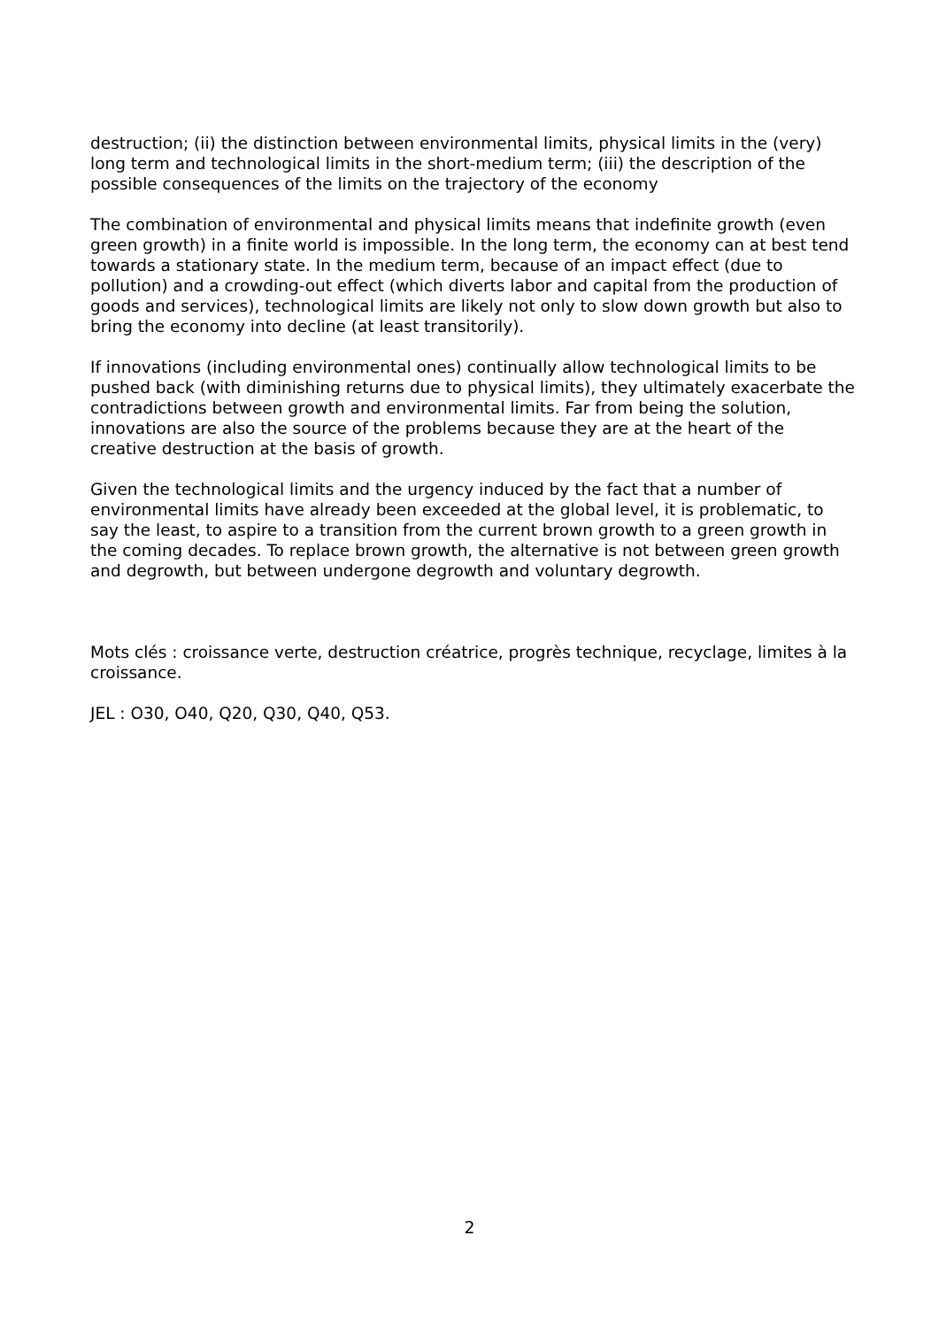destruction; (ii) the distinction between environmental limits, physical limits in the (very) long term and technological limits in the short-medium term; (iii) the description of the possible consequences of the limits on the trajectory of the economy
The combination of environmental and physical limits means that indefinite growth (even green growth) in a finite world is impossible. In the long term, the economy can at best tend towards a stationary state. In the medium term, because of an impact effect (due to pollution) and a crowding-out effect (which diverts labor and capital from the production of goods and services), technological limits are likely not only to slow down growth but also to bring the economy into decline (at least transitorily).
If innovations (including environmental ones) continually allow technological limits to be pushed back (with diminishing returns due to physical limits), they ultimately exacerbate the contradictions between growth and environmental limits. Far from being the solution, innovations are also the source of the problems because they are at the heart of the creative destruction at the basis of growth.
Given the technological limits and the urgency induced by the fact that a number of environmental limits have already been exceeded at the global level, it is problematic, to say the least, to aspire to a transition from the current brown growth to a green growth in the coming decades. To replace brown growth, the alternative is not between green growth and degrowth, but between undergone degrowth and voluntary degrowth.
Mots clés : croissance verte, destruction créatrice, progrès technique, recyclage, limites à la croissance.
JEL : O30, O40, Q20, Q30, Q40, Q53.
2